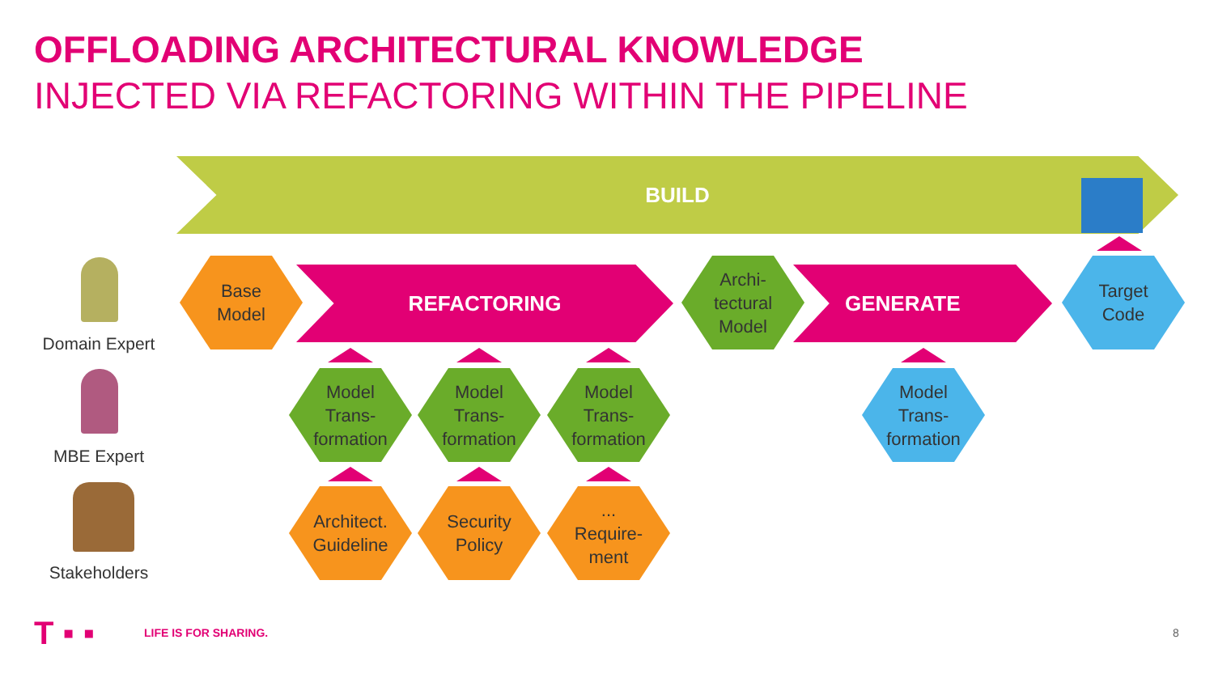OFFLOADING ARCHITECTURAL KNOWLEDGE
INJECTED VIA REFACTORING WITHIN THE PIPELINE
BUILD
Base
Model
REFACTORING
Archi-
tectural
Model
GENERATE
Target
Code
Model
Trans-
formation
Model
Trans-
formation
Model
Trans-
formation
Model
Trans-
formation
Architect.
Guideline
Security
Policy
...
Require-
ment
Domain Expert
MBE Expert
Stakeholders
T ▪ ▪ LIFE IS FOR SHARING. 8